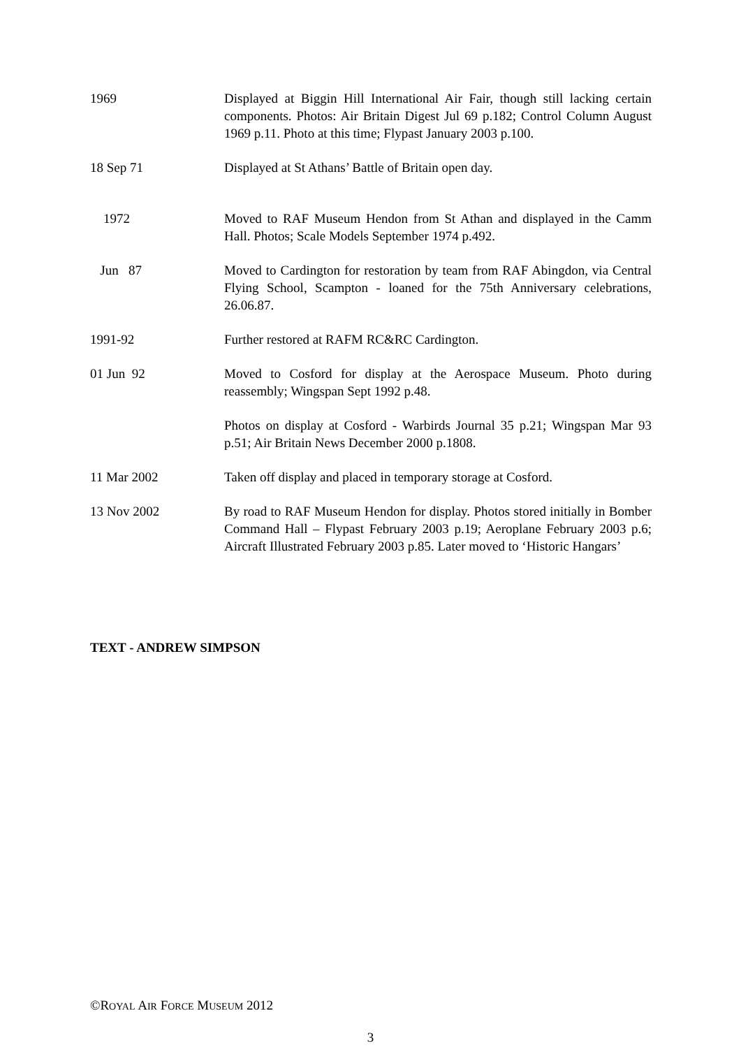1969 Displayed at Biggin Hill International Air Fair, though still lacking certain components. Photos: Air Britain Digest Jul 69 p.182; Control Column August 1969 p.11. Photo at this time; Flypast January 2003 p.100.
18 Sep 71 Displayed at St Athans’ Battle of Britain open day.
1972 Moved to RAF Museum Hendon from St Athan and displayed in the Camm Hall. Photos; Scale Models September 1974 p.492.
Jun 87 Moved to Cardington for restoration by team from RAF Abingdon, via Central Flying School, Scampton - loaned for the 75th Anniversary celebrations, 26.06.87.
1991-92 Further restored at RAFM RC&RC Cardington.
01 Jun 92 Moved to Cosford for display at the Aerospace Museum. Photo during reassembly; Wingspan Sept 1992 p.48.
Photos on display at Cosford - Warbirds Journal 35 p.21; Wingspan Mar 93 p.51; Air Britain News December 2000 p.1808.
11 Mar 2002 Taken off display and placed in temporary storage at Cosford.
13 Nov 2002 By road to RAF Museum Hendon for display. Photos stored initially in Bomber Command Hall – Flypast February 2003 p.19; Aeroplane February 2003 p.6; Aircraft Illustrated February 2003 p.85. Later moved to ‘Historic Hangars’
TEXT - ANDREW SIMPSON
©ROYAL AIR FORCE MUSEUM 2012
3